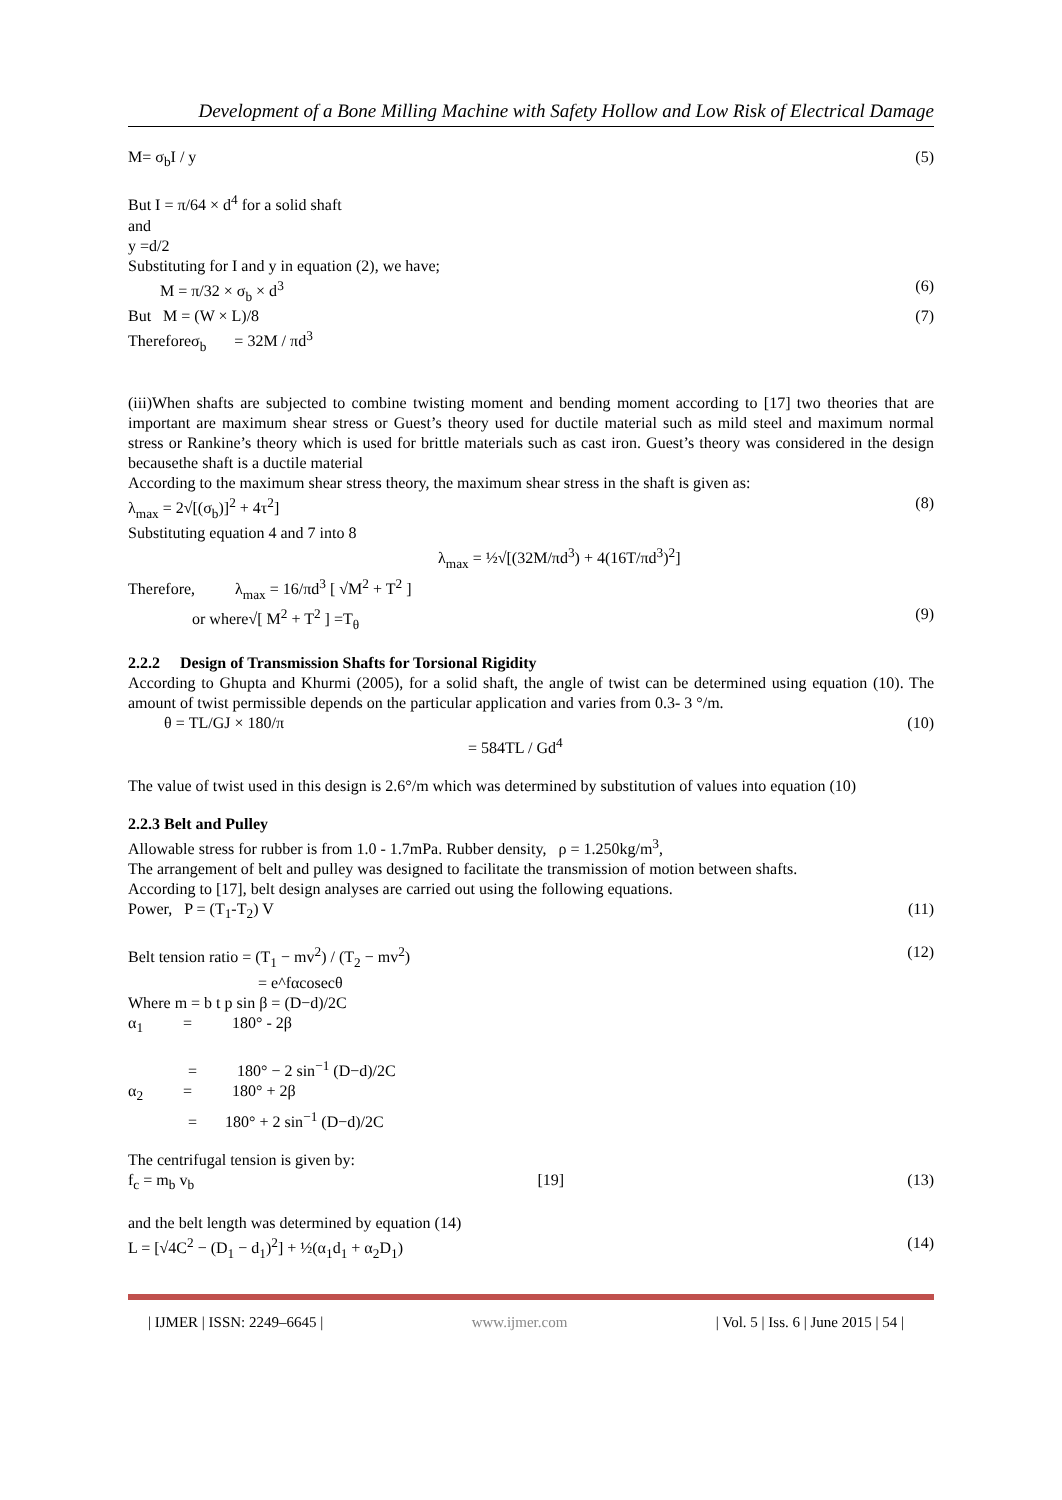Development of a Bone Milling Machine with Safety Hollow and Low Risk of Electrical Damage
M= σ<sub>b</sub>I / y (5)
But I = π/64 × d<sup>4</sup> for a solid shaft
and
y =d/2
Substituting for I and y in equation (2), we have;
M = π/32 × σ<sub>b</sub> × d<sup>3</sup> (6)
But M = (W × L)/8 (7)
Thereforeσ<sub>b</sub> = 32M / πd<sup>3</sup>
(iii)When shafts are subjected to combine twisting moment and bending moment according to [17] two theories that are important are maximum shear stress or Guest’s theory used for ductile material such as mild steel and maximum normal stress or Rankine’s theory which is used for brittle materials such as cast iron. Guest’s theory was considered in the design becausethe shaft is a ductile material
According to the maximum shear stress theory, the maximum shear stress in the shaft is given as:
λ<sub>max</sub> = 2√[(σ<sub>b</sub>)]<sup>2</sup> + 4τ<sup>2</sup>] (8)
Substituting equation 4 and 7 into 8
λ<sub>max</sub> = ½√[(32M/πd<sup>3</sup>) + 4(16T/πd<sup>3</sup>)<sup>2</sup>]
Therefore, λ<sub>max</sub> = 16/πd<sup>3</sup> [ √M<sup>2</sup> + T<sup>2</sup> ]
or where√[ M<sup>2</sup> + T<sup>2</sup> ] =T<sub>θ</sub> (9)
2.2.2 Design of Transmission Shafts for Torsional Rigidity
According to Ghupta and Khurmi (2005), for a solid shaft, the angle of twist can be determined using equation (10). The amount of twist permissible depends on the particular application and varies from 0.3- 3 °/m.
θ = TL/GJ × 180/π (10)
= 584TL / Gd<sup>4</sup>
The value of twist used in this design is 2.6°/m which was determined by substitution of values into equation (10)
2.2.3 Belt and Pulley
Allowable stress for rubber is from 1.0 - 1.7mPa. Rubber density, ρ = 1.250kg/m<sup>3</sup>,
The arrangement of belt and pulley was designed to facilitate the transmission of motion between shafts.
According to [17], belt design analyses are carried out using the following equations.
Power, P = (T<sub>1</sub>-T<sub>2</sub>) V (11)
Belt tension ratio = (T<sub>1</sub> − mv<sup>2</sup>) / (T<sub>2</sub> − mv<sup>2</sup>) (12)
= e^fαcosecθ
Where m = b t p sin β = (D−d)/2C
α<sub>1</sub> = 180° - 2β
= 180° − 2 sin<sup>−1</sup> (D−d)/2C
α<sub>2</sub> = 180° + 2β
= 180° + 2 sin<sup>−1</sup> (D−d)/2C
The centrifugal tension is given by:
f<sub>c</sub> = m<sub>b</sub> v<sub>b</sub> [19] (13)
and the belt length was determined by equation (14)
L = [√4C<sup>2</sup> − (D<sub>1</sub> − d<sub>1</sub>)<sup>2</sup>] + ½(α<sub>1</sub>d<sub>1</sub> + α<sub>2</sub>D<sub>1</sub>) (14)
| IJMER | ISSN: 2249–6645 | www.ijmer.com | Vol. 5 | Iss. 6 | June 2015 | 54 |